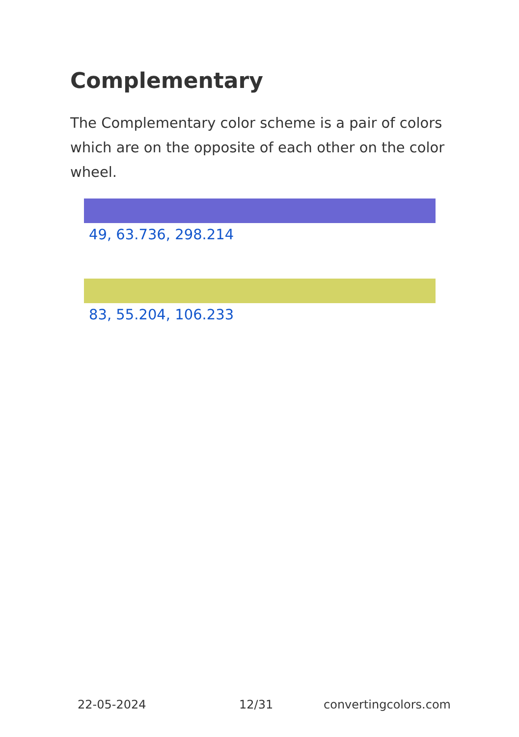Complementary
The Complementary color scheme is a pair of colors which are on the opposite of each other on the color wheel.
49, 63.736, 298.214
83, 55.204, 106.233
22-05-2024 12/31 convertingcolors.com